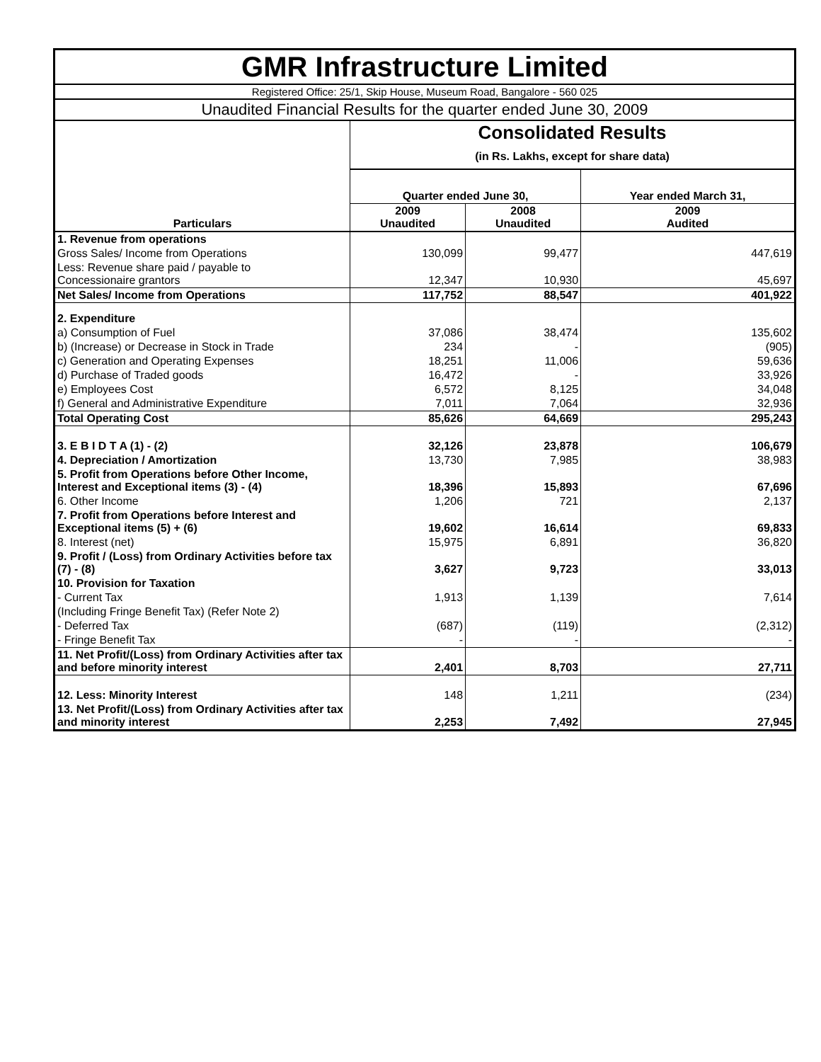| GMR Infrastructure Limited | | | |
| Registered Office: 25/1, Skip House, Museum Road, Bangalore - 560 025 | | | |
| Unaudited Financial Results for the quarter ended June 30, 2009 | | | |
| Particulars | Consolidated Results | | |
| | (in Rs. Lakhs, except for share data) | | |
| | Quarter ended June 30, | | Year ended March 31, |
| | 2009 Unaudited | 2008 Unaudited | 2009 Audited |
| 1. Revenue from operations | | | |
| Gross Sales/ Income from Operations | 130,099 | 99,477 | 447,619 |
| Less: Revenue share paid / payable to Concessionaire grantors | 12,347 | 10,930 | 45,697 |
| Net Sales/ Income from Operations | 117,752 | 88,547 | 401,922 |
| 2. Expenditure | | | |
| a) Consumption of Fuel | 37,086 | 38,474 | 135,602 |
| b) (Increase) or Decrease in Stock in Trade | 234 | - | (905) |
| c) Generation and Operating Expenses | 18,251 | 11,006 | 59,636 |
| d) Purchase of Traded goods | 16,472 | - | 33,926 |
| e) Employees Cost | 6,572 | 8,125 | 34,048 |
| f) General and Administrative Expenditure | 7,011 | 7,064 | 32,936 |
| Total Operating Cost | 85,626 | 64,669 | 295,243 |
| 3. E B I D T A (1) - (2) | 32,126 | 23,878 | 106,679 |
| 4. Depreciation / Amortization | 13,730 | 7,985 | 38,983 |
| 5. Profit from Operations before Other Income, Interest and Exceptional items (3) - (4) | 18,396 | 15,893 | 67,696 |
| 6. Other Income | 1,206 | 721 | 2,137 |
| 7. Profit from Operations before Interest and Exceptional items (5) + (6) | 19,602 | 16,614 | 69,833 |
| 8. Interest (net) | 15,975 | 6,891 | 36,820 |
| 9. Profit / (Loss) from Ordinary Activities before tax (7) - (8) | 3,627 | 9,723 | 33,013 |
| 10. Provision for Taxation | | | |
| - Current Tax | 1,913 | 1,139 | 7,614 |
| (Including Fringe Benefit Tax) (Refer Note 2) | | | |
| - Deferred Tax | (687) | (119) | (2,312) |
| - Fringe Benefit Tax | - | - | - |
| 11. Net Profit/(Loss) from Ordinary Activities after tax and before minority interest | 2,401 | 8,703 | 27,711 |
| 12. Less: Minority Interest | 148 | 1,211 | (234) |
| 13. Net Profit/(Loss) from Ordinary Activities after tax and minority interest | 2,253 | 7,492 | 27,945 |